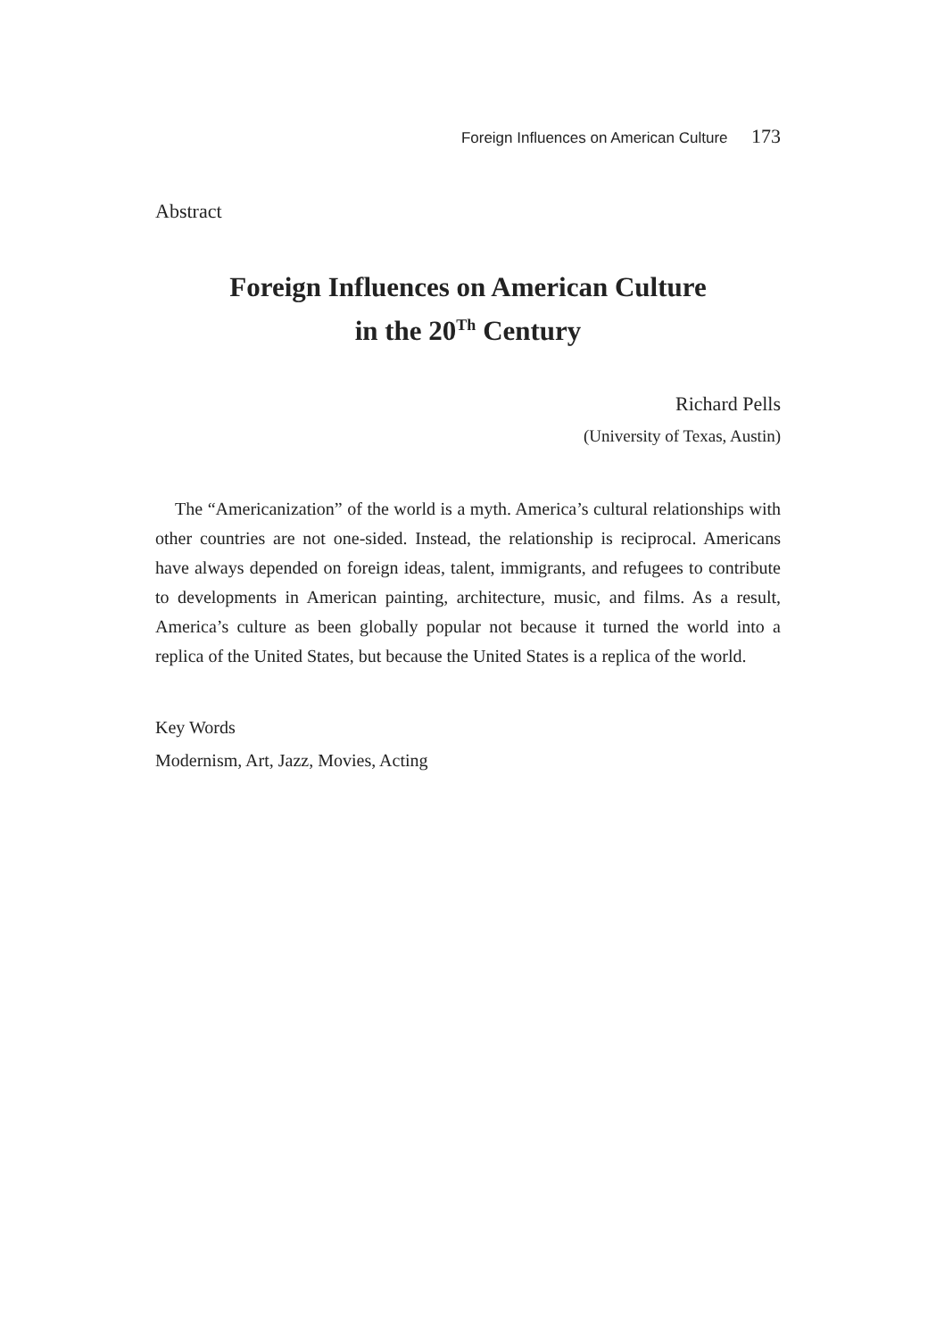Foreign Influences on American Culture 173
Abstract
Foreign Influences on American Culture
in the 20<sup>Th</sup> Century
Richard Pells
(University of Texas, Austin)
The “Americanization” of the world is a myth. America’s cultural relationships with other countries are not one-sided. Instead, the relationship is reciprocal. Americans have always depended on foreign ideas, talent, immigrants, and refugees to contribute to developments in American painting, architecture, music, and films. As a result, America’s culture as been globally popular not because it turned the world into a replica of the United States, but because the United States is a replica of the world.
Key Words
Modernism, Art, Jazz, Movies, Acting